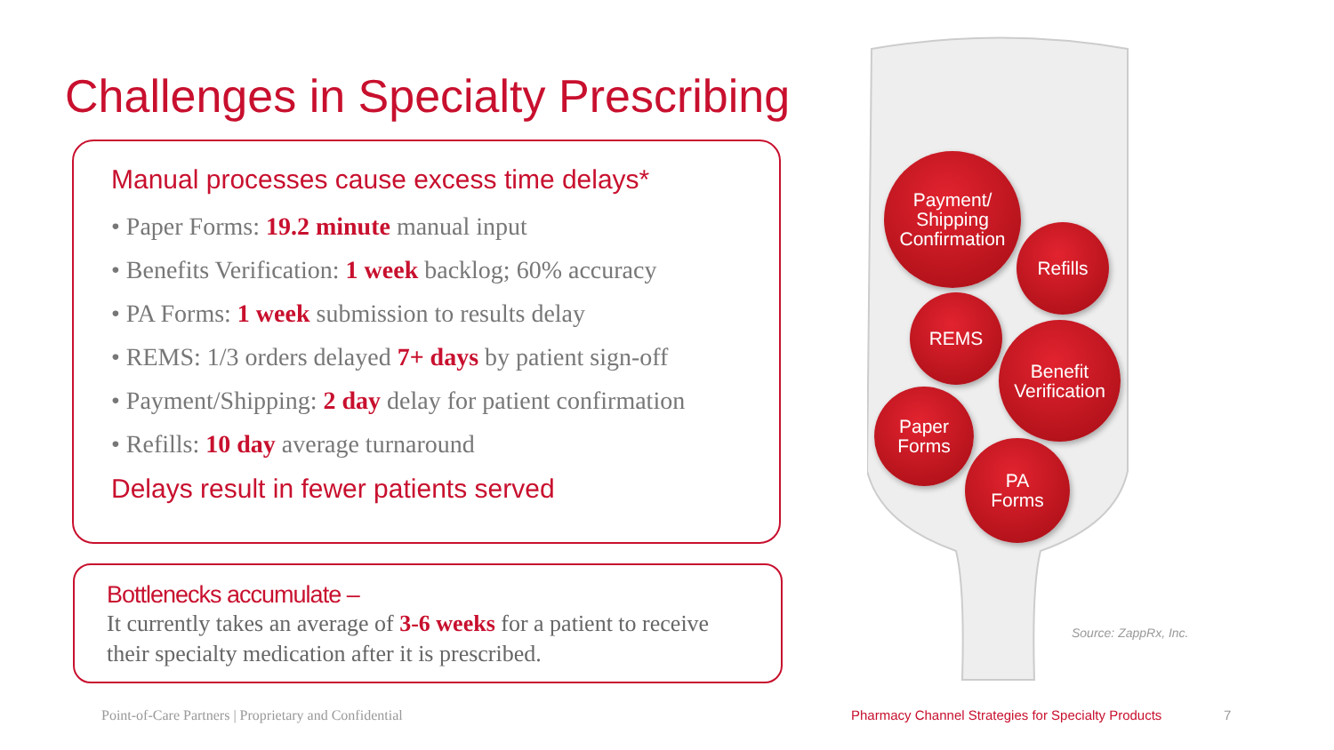Challenges in Specialty Prescribing
Manual processes cause excess time delays*
• Paper Forms: 19.2 minute manual input
• Benefits Verification: 1 week backlog; 60% accuracy
• PA Forms: 1 week submission to results delay
• REMS: 1/3 orders delayed 7+ days by patient sign-off
• Payment/Shipping: 2 day delay for patient confirmation
• Refills: 10 day average turnaround
Delays result in fewer patients served
Bottlenecks accumulate –
It currently takes an average of 3-6 weeks for a patient to receive their specialty medication after it is prescribed.
Payment/
Shipping
Confirmation
Refills
REMS
Benefit
Verification
Paper
Forms
PA
Forms
Source: ZappRx, Inc.
Point-of-Care Partners | Proprietary and Confidential
Pharmacy Channel Strategies for Specialty Products
7